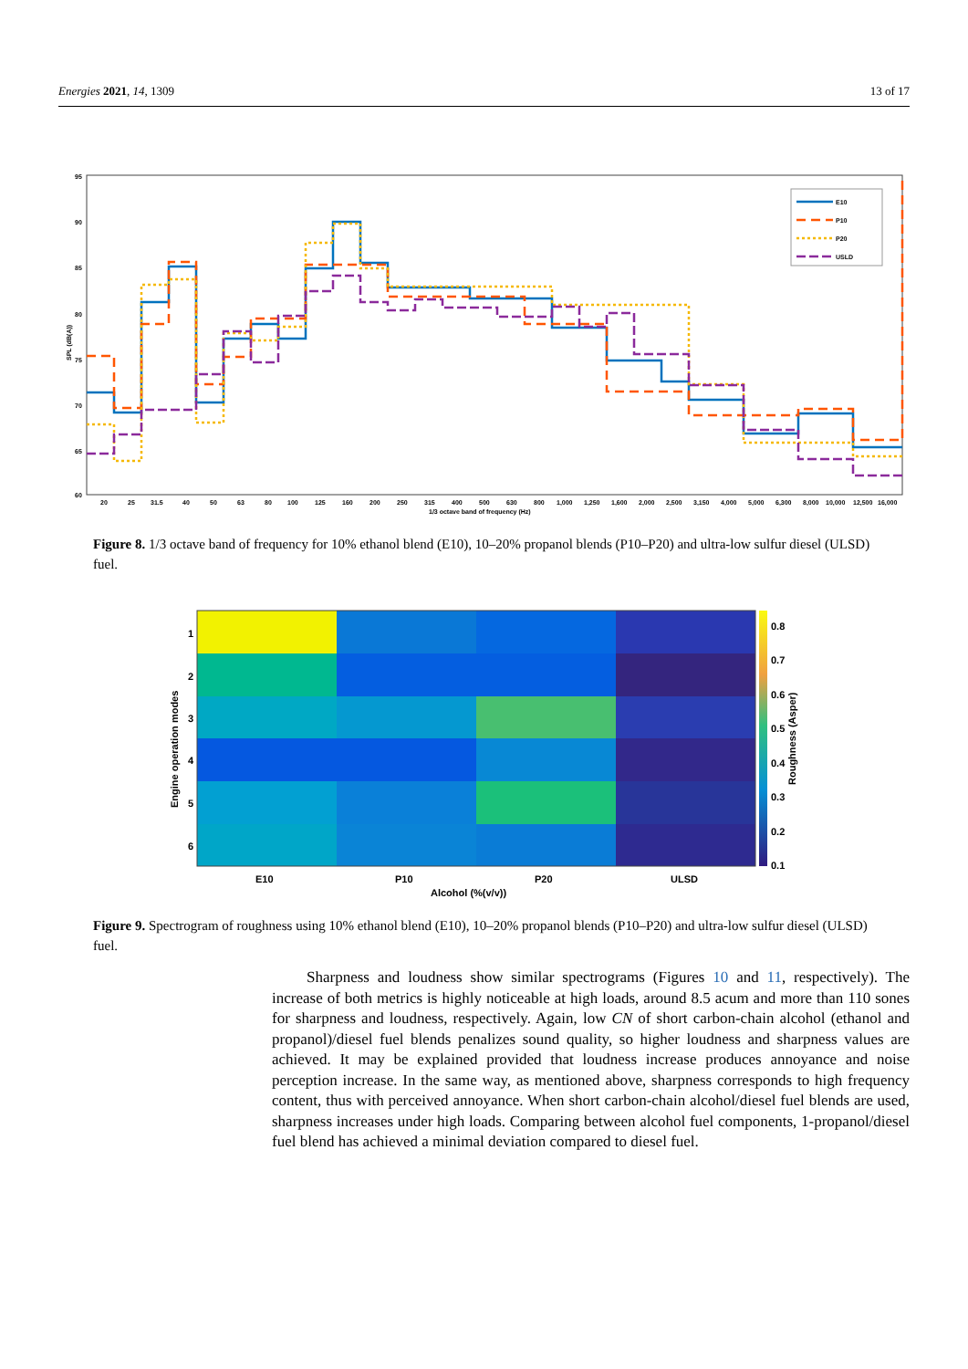Energies 2021, 14, 1309 13 of 17
95
90
85
80
75
70
65
60
20
25
31.5
40
50
63
80
100
125
160
200
250
315
400
500
630
800
1,000
1,250
1,600
2,000
2,500
3,150
4,000
5,000
6,300
8,000
10,000
12,500
16,000
1/3 octave band of frequency (Hz)
SPL (dB(A))
E10
P10
P20
USLD
Figure 8. 1/3 octave band of frequency for 10% ethanol blend (E10), 10–20% propanol blends (P10–P20) and ultra-low sulfur diesel (ULSD) fuel.
1
2
3
4
5
6
E10
P10
P20
ULSD
Alcohol (%(v/v))
Engine operation modes
Roughness (Asper)
0.8
0.7
0.6
0.5
0.4
0.3
0.2
0.1
Figure 9. Spectrogram of roughness using 10% ethanol blend (E10), 10–20% propanol blends (P10–P20) and ultra-low sulfur diesel (ULSD) fuel.
Sharpness and loudness show similar spectrograms (Figures 10 and 11, respectively). The increase of both metrics is highly noticeable at high loads, around 8.5 acum and more than 110 sones for sharpness and loudness, respectively. Again, low CN of short carbon-chain alcohol (ethanol and propanol)/diesel fuel blends penalizes sound quality, so higher loudness and sharpness values are achieved. It may be explained provided that loudness increase produces annoyance and noise perception increase. In the same way, as mentioned above, sharpness corresponds to high frequency content, thus with perceived annoyance. When short carbon-chain alcohol/diesel fuel blends are used, sharpness increases under high loads. Comparing between alcohol fuel components, 1-propanol/diesel fuel blend has achieved a minimal deviation compared to diesel fuel.